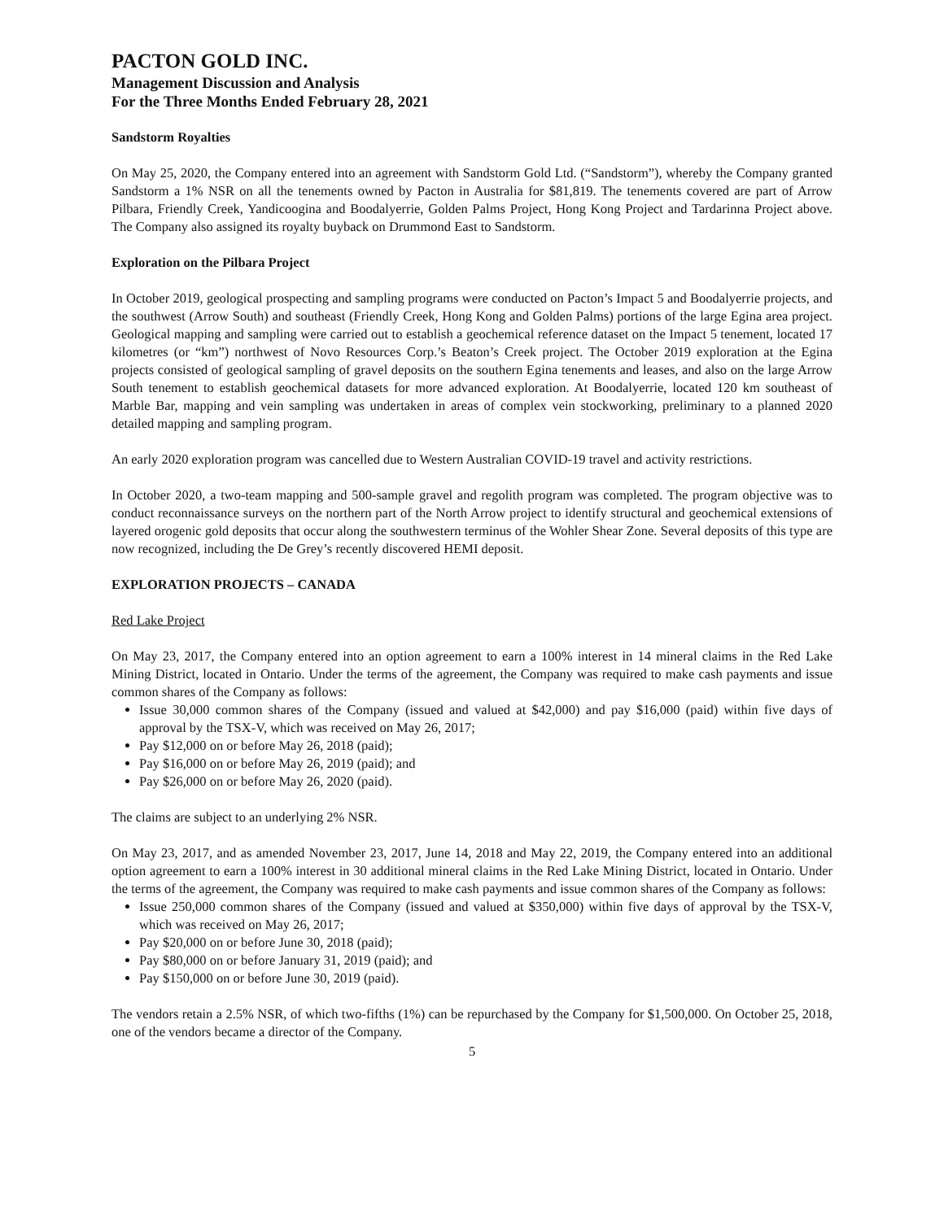PACTON GOLD INC.
Management Discussion and Analysis
For the Three Months Ended February 28, 2021
Sandstorm Royalties
On May 25, 2020, the Company entered into an agreement with Sandstorm Gold Ltd. (“Sandstorm”), whereby the Company granted Sandstorm a 1% NSR on all the tenements owned by Pacton in Australia for $81,819. The tenements covered are part of Arrow Pilbara, Friendly Creek, Yandicoogina and Boodalyerrie, Golden Palms Project, Hong Kong Project and Tardarinna Project above. The Company also assigned its royalty buyback on Drummond East to Sandstorm.
Exploration on the Pilbara Project
In October 2019, geological prospecting and sampling programs were conducted on Pacton’s Impact 5 and Boodalyerrie projects, and the southwest (Arrow South) and southeast (Friendly Creek, Hong Kong and Golden Palms) portions of the large Egina area project. Geological mapping and sampling were carried out to establish a geochemical reference dataset on the Impact 5 tenement, located 17 kilometres (or “km”) northwest of Novo Resources Corp.’s Beaton’s Creek project. The October 2019 exploration at the Egina projects consisted of geological sampling of gravel deposits on the southern Egina tenements and leases, and also on the large Arrow South tenement to establish geochemical datasets for more advanced exploration. At Boodalyerrie, located 120 km southeast of Marble Bar, mapping and vein sampling was undertaken in areas of complex vein stockworking, preliminary to a planned 2020 detailed mapping and sampling program.
An early 2020 exploration program was cancelled due to Western Australian COVID-19 travel and activity restrictions.
In October 2020, a two-team mapping and 500-sample gravel and regolith program was completed. The program objective was to conduct reconnaissance surveys on the northern part of the North Arrow project to identify structural and geochemical extensions of layered orogenic gold deposits that occur along the southwestern terminus of the Wohler Shear Zone. Several deposits of this type are now recognized, including the De Grey’s recently discovered HEMI deposit.
EXPLORATION PROJECTS – CANADA
Red Lake Project
On May 23, 2017, the Company entered into an option agreement to earn a 100% interest in 14 mineral claims in the Red Lake Mining District, located in Ontario. Under the terms of the agreement, the Company was required to make cash payments and issue common shares of the Company as follows:
Issue 30,000 common shares of the Company (issued and valued at $42,000) and pay $16,000 (paid) within five days of approval by the TSX-V, which was received on May 26, 2017;
Pay $12,000 on or before May 26, 2018 (paid);
Pay $16,000 on or before May 26, 2019 (paid); and
Pay $26,000 on or before May 26, 2020 (paid).
The claims are subject to an underlying 2% NSR.
On May 23, 2017, and as amended November 23, 2017, June 14, 2018 and May 22, 2019, the Company entered into an additional option agreement to earn a 100% interest in 30 additional mineral claims in the Red Lake Mining District, located in Ontario. Under the terms of the agreement, the Company was required to make cash payments and issue common shares of the Company as follows:
Issue 250,000 common shares of the Company (issued and valued at $350,000) within five days of approval by the TSX-V, which was received on May 26, 2017;
Pay $20,000 on or before June 30, 2018 (paid);
Pay $80,000 on or before January 31, 2019 (paid); and
Pay $150,000 on or before June 30, 2019 (paid).
The vendors retain a 2.5% NSR, of which two-fifths (1%) can be repurchased by the Company for $1,500,000. On October 25, 2018, one of the vendors became a director of the Company.
5